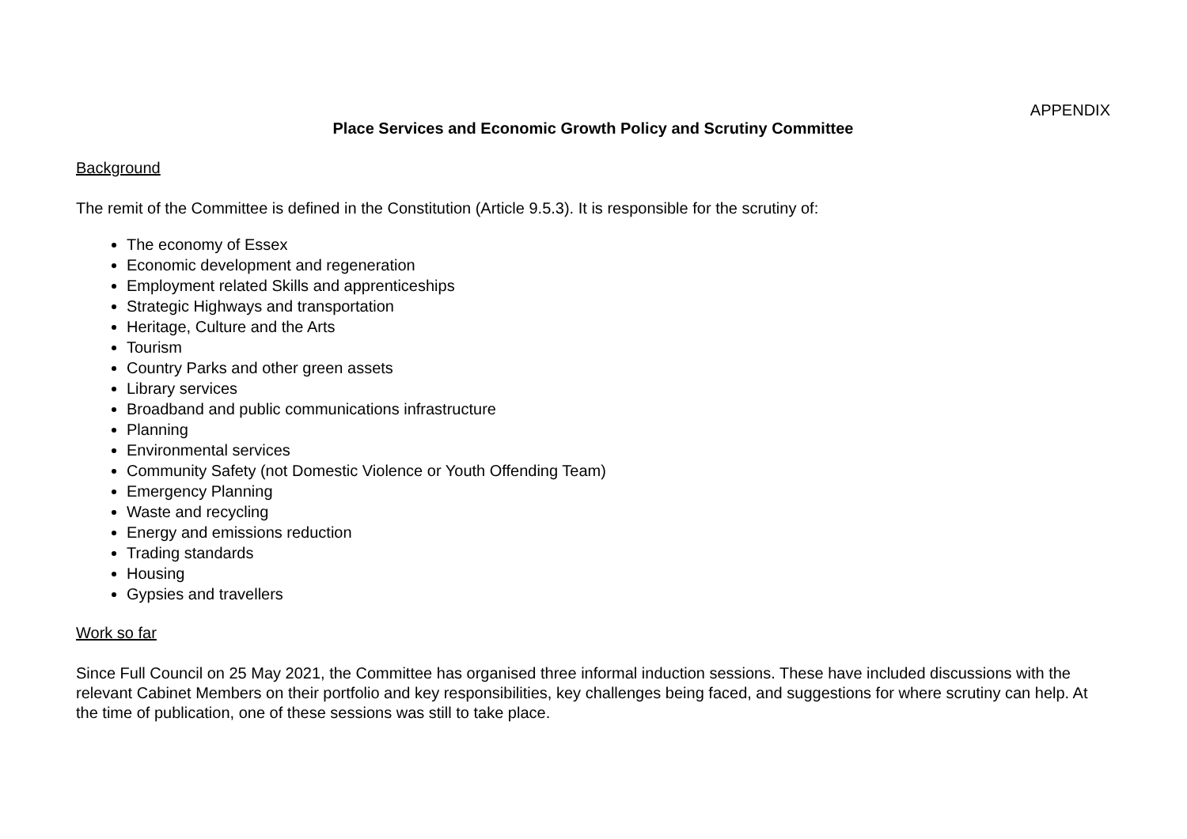APPENDIX
Place Services and Economic Growth Policy and Scrutiny Committee
Background
The remit of the Committee is defined in the Constitution (Article 9.5.3). It is responsible for the scrutiny of:
The economy of Essex
Economic development and regeneration
Employment related Skills and apprenticeships
Strategic Highways and transportation
Heritage, Culture and the Arts
Tourism
Country Parks and other green assets
Library services
Broadband and public communications infrastructure
Planning
Environmental services
Community Safety (not Domestic Violence or Youth Offending Team)
Emergency Planning
Waste and recycling
Energy and emissions reduction
Trading standards
Housing
Gypsies and travellers
Work so far
Since Full Council on 25 May 2021, the Committee has organised three informal induction sessions. These have included discussions with the relevant Cabinet Members on their portfolio and key responsibilities, key challenges being faced, and suggestions for where scrutiny can help. At the time of publication, one of these sessions was still to take place.